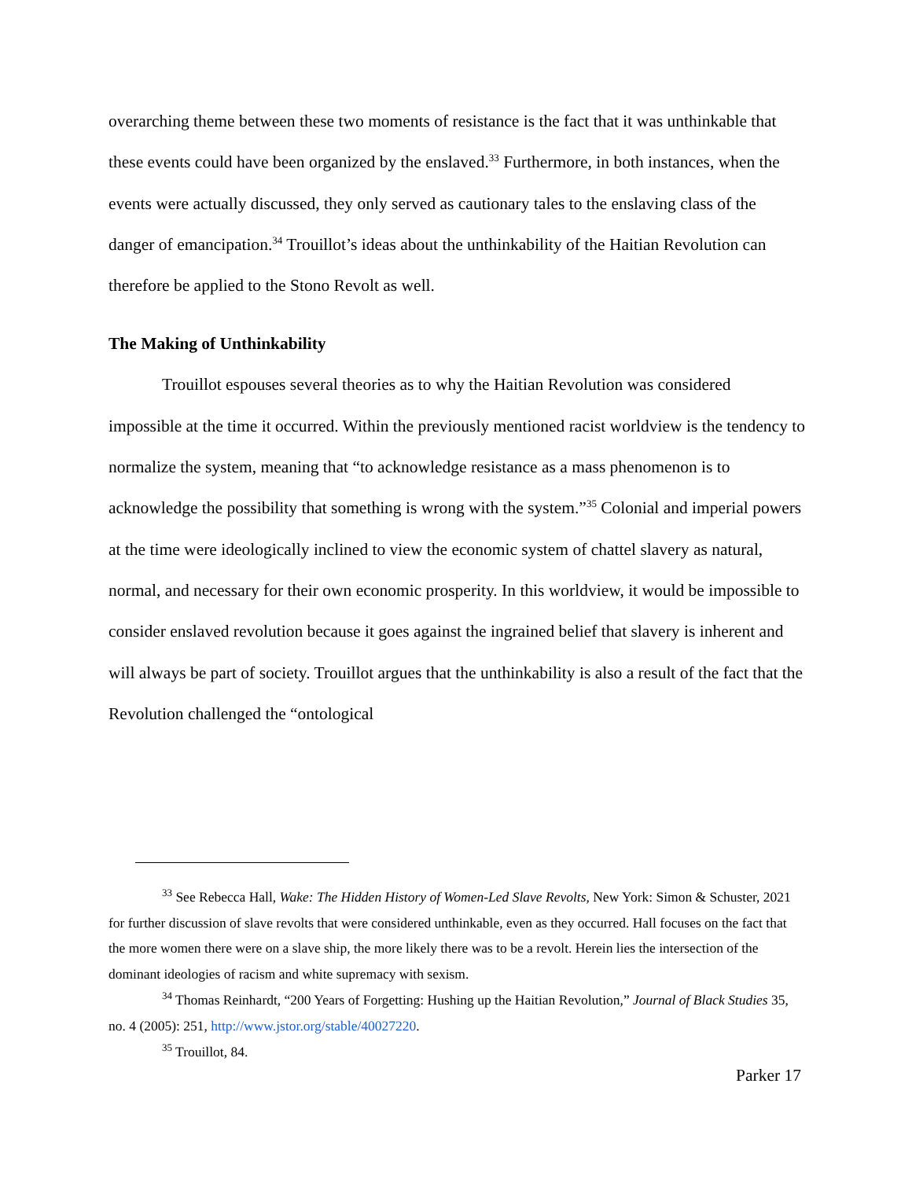overarching theme between these two moments of resistance is the fact that it was unthinkable that these events could have been organized by the enslaved.<sup>33</sup> Furthermore, in both instances, when the events were actually discussed, they only served as cautionary tales to the enslaving class of the danger of emancipation.<sup>34</sup> Trouillot’s ideas about the unthinkability of the Haitian Revolution can therefore be applied to the Stono Revolt as well.
The Making of Unthinkability
Trouillot espouses several theories as to why the Haitian Revolution was considered impossible at the time it occurred. Within the previously mentioned racist worldview is the tendency to normalize the system, meaning that “to acknowledge resistance as a mass phenomenon is to acknowledge the possibility that something is wrong with the system.”<sup>35</sup> Colonial and imperial powers at the time were ideologically inclined to view the economic system of chattel slavery as natural, normal, and necessary for their own economic prosperity. In this worldview, it would be impossible to consider enslaved revolution because it goes against the ingrained belief that slavery is inherent and will always be part of society. Trouillot argues that the unthinkability is also a result of the fact that the Revolution challenged the “ontological
<sup>33</sup> See Rebecca Hall, Wake: The Hidden History of Women-Led Slave Revolts, New York: Simon & Schuster, 2021 for further discussion of slave revolts that were considered unthinkable, even as they occurred. Hall focuses on the fact that the more women there were on a slave ship, the more likely there was to be a revolt. Herein lies the intersection of the dominant ideologies of racism and white supremacy with sexism.
<sup>34</sup> Thomas Reinhardt, “200 Years of Forgetting: Hushing up the Haitian Revolution,” Journal of Black Studies 35, no. 4 (2005): 251, http://www.jstor.org/stable/40027220.
<sup>35</sup> Trouillot, 84.
Parker 17